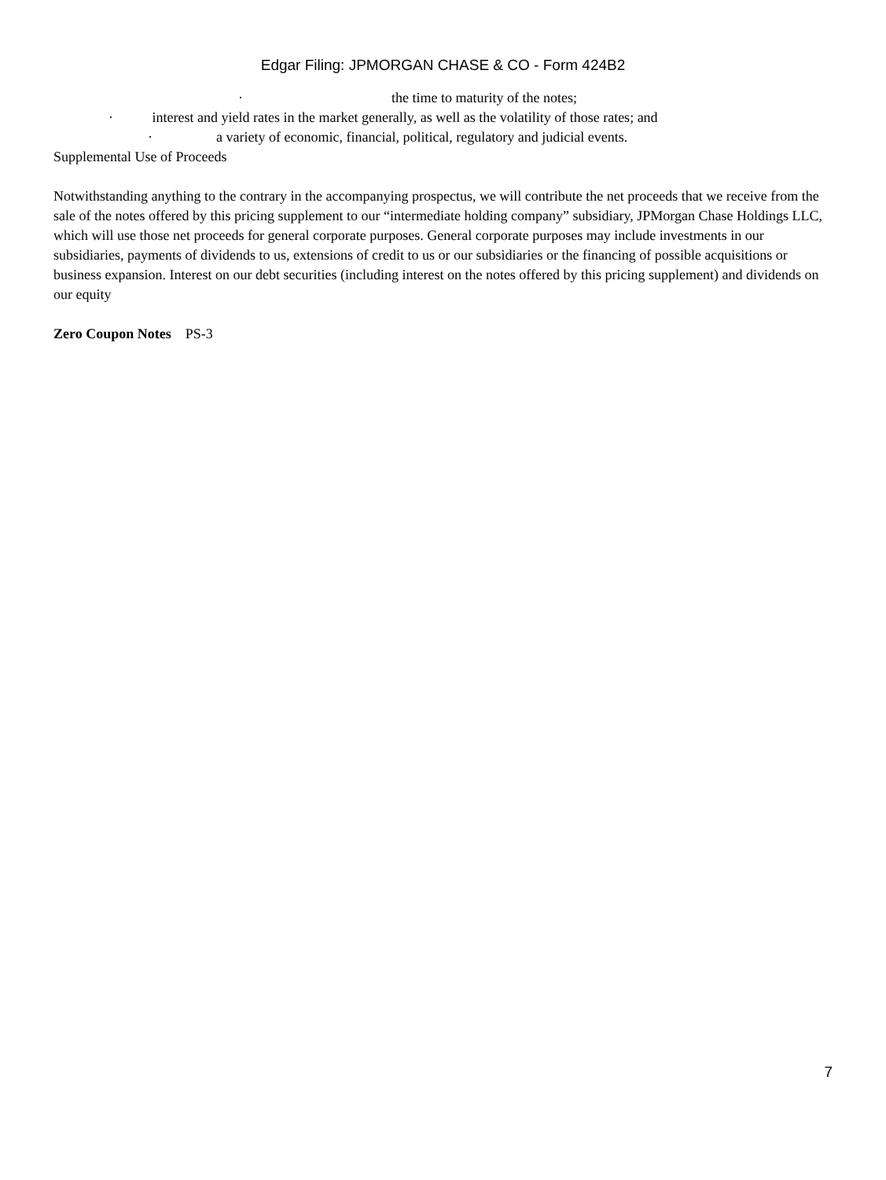Edgar Filing: JPMORGAN CHASE & CO - Form 424B2
· the time to maturity of the notes;
· interest and yield rates in the market generally, as well as the volatility of those rates; and
· a variety of economic, financial, political, regulatory and judicial events.
Supplemental Use of Proceeds
Notwithstanding anything to the contrary in the accompanying prospectus, we will contribute the net proceeds that we receive from the sale of the notes offered by this pricing supplement to our “intermediate holding company” subsidiary, JPMorgan Chase Holdings LLC, which will use those net proceeds for general corporate purposes. General corporate purposes may include investments in our subsidiaries, payments of dividends to us, extensions of credit to us or our subsidiaries or the financing of possible acquisitions or business expansion. Interest on our debt securities (including interest on the notes offered by this pricing supplement) and dividends on our equity
Zero Coupon Notes PS-3
7